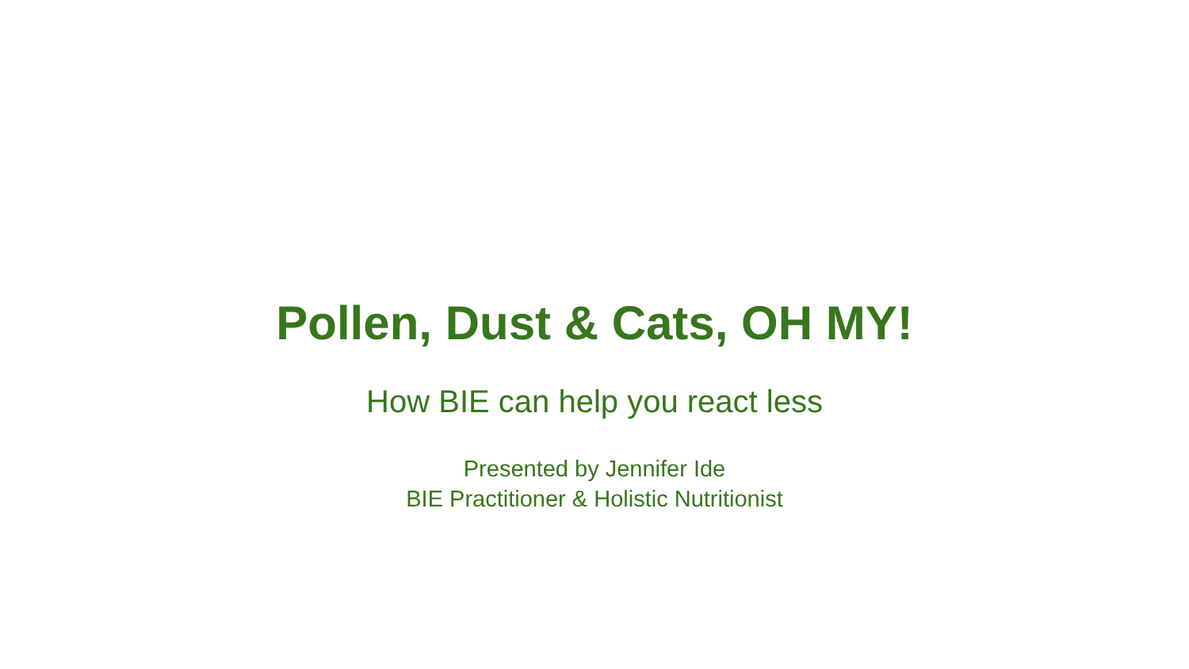Pollen, Dust & Cats, OH MY!
How BIE can help you react less
Presented by Jennifer Ide
BIE Practitioner & Holistic Nutritionist